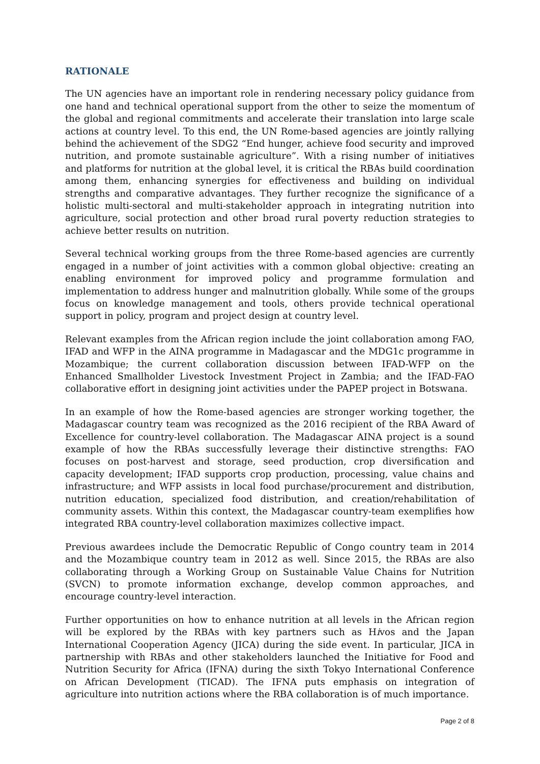RATIONALE
The UN agencies have an important role in rendering necessary policy guidance from one hand and technical operational support from the other to seize the momentum of the global and regional commitments and accelerate their translation into large scale actions at country level. To this end, the UN Rome-based agencies are jointly rallying behind the achievement of the SDG2 “End hunger, achieve food security and improved nutrition, and promote sustainable agriculture”. With a rising number of initiatives and platforms for nutrition at the global level, it is critical the RBAs build coordination among them, enhancing synergies for effectiveness and building on individual strengths and comparative advantages. They further recognize the significance of a holistic multi-sectoral and multi-stakeholder approach in integrating nutrition into agriculture, social protection and other broad rural poverty reduction strategies to achieve better results on nutrition.
Several technical working groups from the three Rome-based agencies are currently engaged in a number of joint activities with a common global objective: creating an enabling environment for improved policy and programme formulation and implementation to address hunger and malnutrition globally. While some of the groups focus on knowledge management and tools, others provide technical operational support in policy, program and project design at country level.
Relevant examples from the African region include the joint collaboration among FAO, IFAD and WFP in the AINA programme in Madagascar and the MDG1c programme in Mozambique; the current collaboration discussion between IFAD-WFP on the Enhanced Smallholder Livestock Investment Project in Zambia; and the IFAD-FAO collaborative effort in designing joint activities under the PAPEP project in Botswana.
In an example of how the Rome-based agencies are stronger working together, the Madagascar country team was recognized as the 2016 recipient of the RBA Award of Excellence for country-level collaboration. The Madagascar AINA project is a sound example of how the RBAs successfully leverage their distinctive strengths: FAO focuses on post-harvest and storage, seed production, crop diversification and capacity development; IFAD supports crop production, processing, value chains and infrastructure; and WFP assists in local food purchase/procurement and distribution, nutrition education, specialized food distribution, and creation/rehabilitation of community assets. Within this context, the Madagascar country-team exemplifies how integrated RBA country-level collaboration maximizes collective impact.
Previous awardees include the Democratic Republic of Congo country team in 2014 and the Mozambique country team in 2012 as well. Since 2015, the RBAs are also collaborating through a Working Group on Sustainable Value Chains for Nutrition (SVCN) to promote information exchange, develop common approaches, and encourage country-level interaction.
Further opportunities on how to enhance nutrition at all levels in the African region will be explored by the RBAs with key partners such as Hivos and the Japan International Cooperation Agency (JICA) during the side event. In particular, JICA in partnership with RBAs and other stakeholders launched the Initiative for Food and Nutrition Security for Africa (IFNA) during the sixth Tokyo International Conference on African Development (TICAD). The IFNA puts emphasis on integration of agriculture into nutrition actions where the RBA collaboration is of much importance.
Page 2 of 8